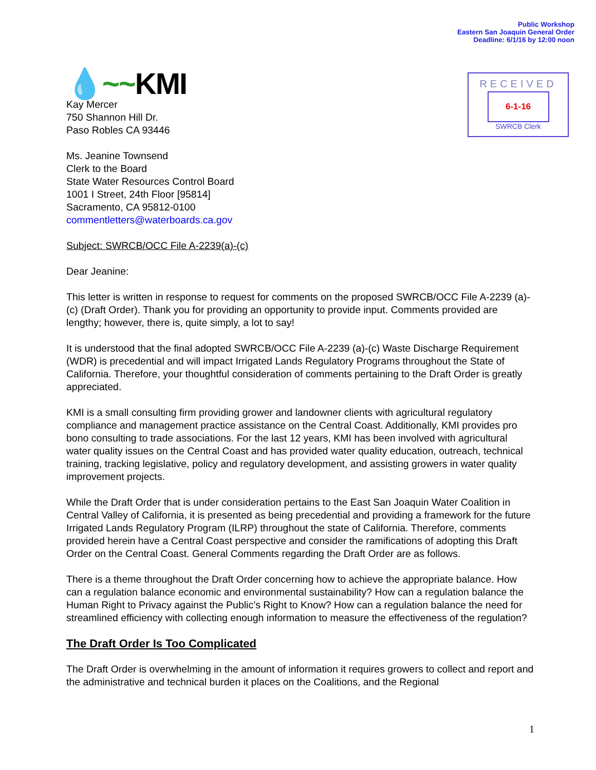Public Workshop
Eastern San Joaquin General Order
Deadline: 6/1/16 by 12:00 noon
RECEIVED
6-1-16
SWRCB Clerk
💧~~KMI
Kay Mercer
750 Shannon Hill Dr.
Paso Robles CA 93446
Ms. Jeanine Townsend
Clerk to the Board
State Water Resources Control Board
1001 I Street, 24th Floor [95814]
Sacramento, CA 95812-0100
commentletters@waterboards.ca.gov
Subject: SWRCB/OCC File A-2239(a)-(c)
Dear Jeanine:
This letter is written in response to request for comments on the proposed SWRCB/OCC File A-2239 (a)-(c) (Draft Order). Thank you for providing an opportunity to provide input. Comments provided are lengthy; however, there is, quite simply, a lot to say!
It is understood that the final adopted SWRCB/OCC File A-2239 (a)-(c) Waste Discharge Requirement (WDR) is precedential and will impact Irrigated Lands Regulatory Programs throughout the State of California. Therefore, your thoughtful consideration of comments pertaining to the Draft Order is greatly appreciated.
KMI is a small consulting firm providing grower and landowner clients with agricultural regulatory compliance and management practice assistance on the Central Coast. Additionally, KMI provides pro bono consulting to trade associations. For the last 12 years, KMI has been involved with agricultural water quality issues on the Central Coast and has provided water quality education, outreach, technical training, tracking legislative, policy and regulatory development, and assisting growers in water quality improvement projects.
While the Draft Order that is under consideration pertains to the East San Joaquin Water Coalition in Central Valley of California, it is presented as being precedential and providing a framework for the future Irrigated Lands Regulatory Program (ILRP) throughout the state of California. Therefore, comments provided herein have a Central Coast perspective and consider the ramifications of adopting this Draft Order on the Central Coast. General Comments regarding the Draft Order are as follows.
There is a theme throughout the Draft Order concerning how to achieve the appropriate balance. How can a regulation balance economic and environmental sustainability? How can a regulation balance the Human Right to Privacy against the Public’s Right to Know? How can a regulation balance the need for streamlined efficiency with collecting enough information to measure the effectiveness of the regulation?
The Draft Order Is Too Complicated
The Draft Order is overwhelming in the amount of information it requires growers to collect and report and the administrative and technical burden it places on the Coalitions, and the Regional
1